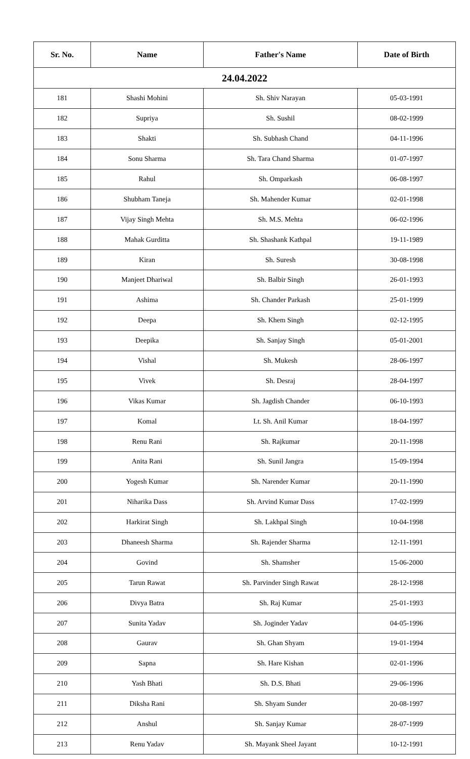| Sr. No. | Name | Father's Name | Date of Birth |
| --- | --- | --- | --- |
| 24.04.2022 | | | |
| 181 | Shashi Mohini | Sh. Shiv Narayan | 05-03-1991 |
| 182 | Supriya | Sh. Sushil | 08-02-1999 |
| 183 | Shakti | Sh. Subhash Chand | 04-11-1996 |
| 184 | Sonu Sharma | Sh. Tara Chand Sharma | 01-07-1997 |
| 185 | Rahul | Sh. Omparkash | 06-08-1997 |
| 186 | Shubham Taneja | Sh. Mahender Kumar | 02-01-1998 |
| 187 | Vijay Singh Mehta | Sh. M.S. Mehta | 06-02-1996 |
| 188 | Mahak Gurditta | Sh. Shashank Kathpal | 19-11-1989 |
| 189 | Kiran | Sh. Suresh | 30-08-1998 |
| 190 | Manjeet Dhariwal | Sh. Balbir Singh | 26-01-1993 |
| 191 | Ashima | Sh. Chander Parkash | 25-01-1999 |
| 192 | Deepa | Sh. Khem Singh | 02-12-1995 |
| 193 | Deepika | Sh. Sanjay Singh | 05-01-2001 |
| 194 | Vishal | Sh. Mukesh | 28-06-1997 |
| 195 | Vivek | Sh. Desraj | 28-04-1997 |
| 196 | Vikas Kumar | Sh. Jagdish Chander | 06-10-1993 |
| 197 | Komal | Lt. Sh. Anil Kumar | 18-04-1997 |
| 198 | Renu Rani | Sh. Rajkumar | 20-11-1998 |
| 199 | Anita Rani | Sh. Sunil Jangra | 15-09-1994 |
| 200 | Yogesh Kumar | Sh. Narender Kumar | 20-11-1990 |
| 201 | Niharika Dass | Sh. Arvind Kumar Dass | 17-02-1999 |
| 202 | Harkirat Singh | Sh. Lakhpal Singh | 10-04-1998 |
| 203 | Dhaneesh Sharma | Sh. Rajender Sharma | 12-11-1991 |
| 204 | Govind | Sh. Shamsher | 15-06-2000 |
| 205 | Tarun Rawat | Sh. Parvinder Singh Rawat | 28-12-1998 |
| 206 | Divya Batra | Sh. Raj Kumar | 25-01-1993 |
| 207 | Sunita Yadav | Sh. Joginder Yadav | 04-05-1996 |
| 208 | Gaurav | Sh. Ghan Shyam | 19-01-1994 |
| 209 | Sapna | Sh. Hare Kishan | 02-01-1996 |
| 210 | Yash Bhati | Sh. D.S. Bhati | 29-06-1996 |
| 211 | Diksha Rani | Sh. Shyam Sunder | 20-08-1997 |
| 212 | Anshul | Sh. Sanjay Kumar | 28-07-1999 |
| 213 | Renu Yadav | Sh. Mayank Sheel Jayant | 10-12-1991 |